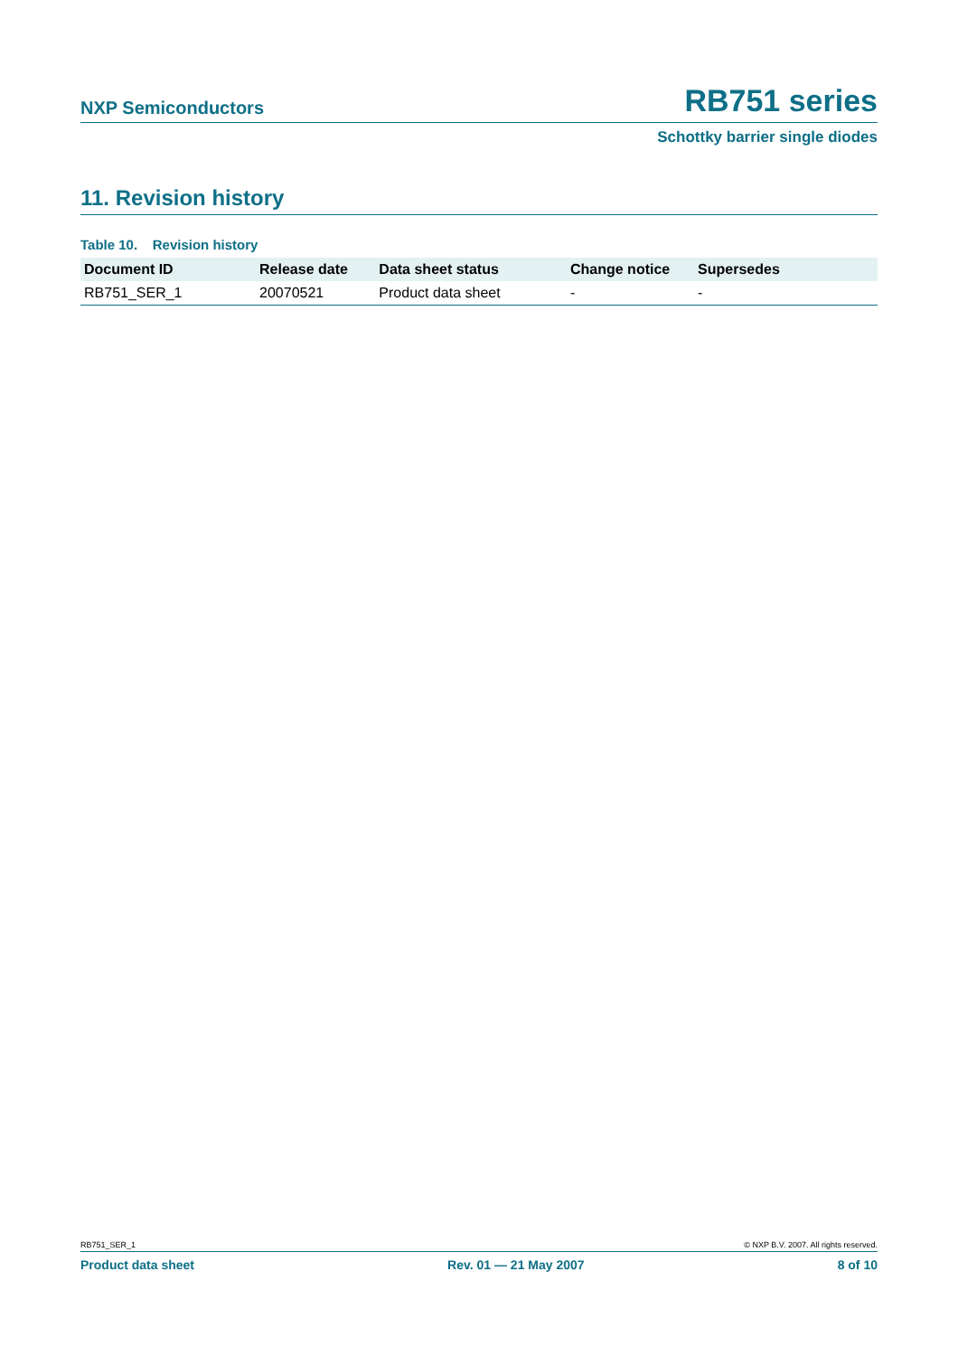NXP Semiconductors RB751 series
Schottky barrier single diodes
11. Revision history
Table 10. Revision history
| Document ID | Release date | Data sheet status | Change notice | Supersedes |
| --- | --- | --- | --- | --- |
| RB751_SER_1 | 20070521 | Product data sheet | - | - |
RB751_SER_1 © NXP B.V. 2007. All rights reserved.
Product data sheet Rev. 01 — 21 May 2007 8 of 10